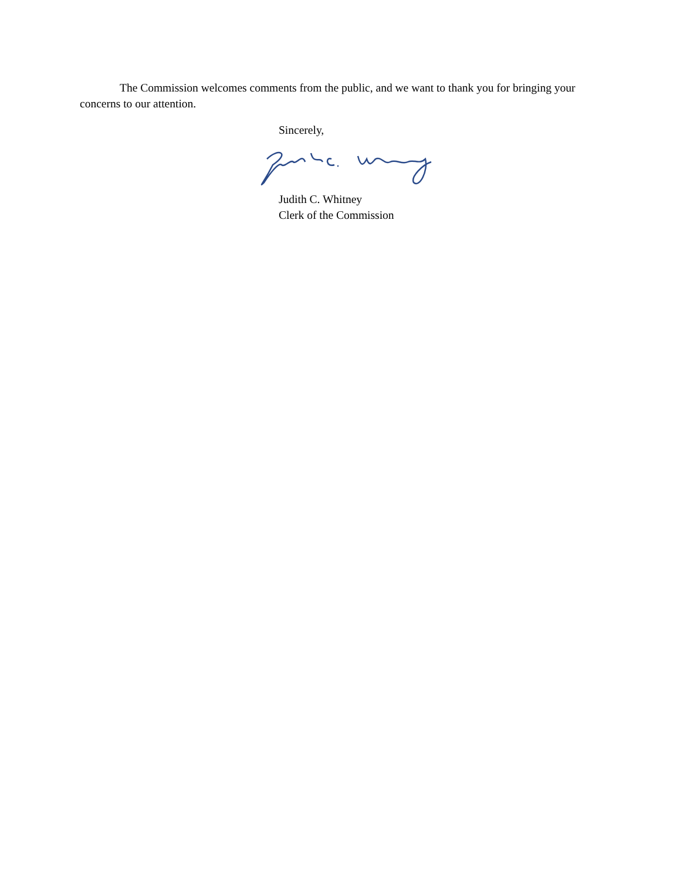The Commission welcomes comments from the public, and we want to thank you for bringing your concerns to our attention.
Sincerely,
Judith C. Whitney
Clerk of the Commission